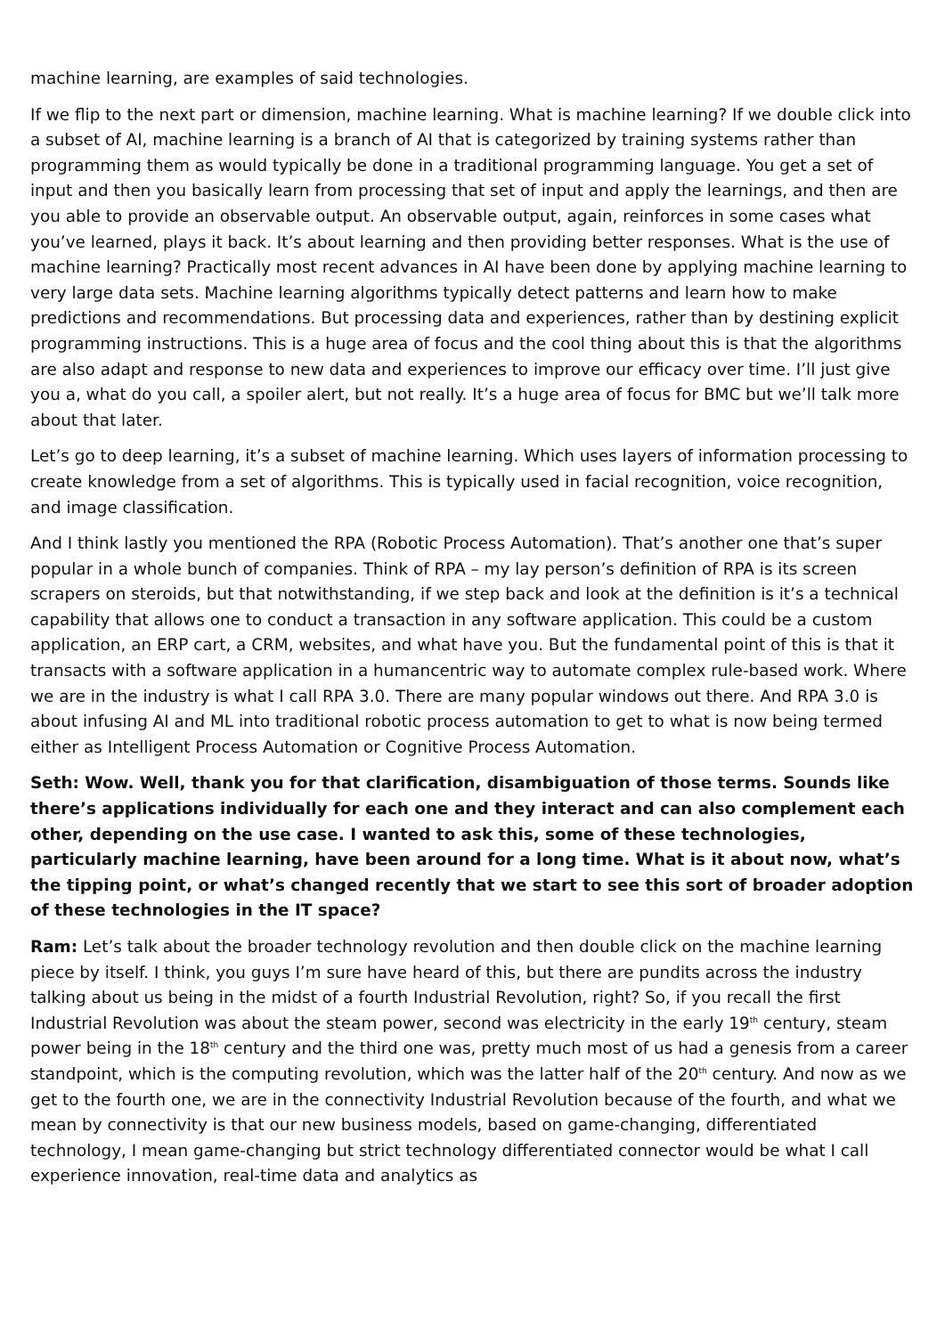machine learning, are examples of said technologies.
If we flip to the next part or dimension, machine learning. What is machine learning? If we double click into a subset of AI, machine learning is a branch of AI that is categorized by training systems rather than programming them as would typically be done in a traditional programming language. You get a set of input and then you basically learn from processing that set of input and apply the learnings, and then are you able to provide an observable output. An observable output, again, reinforces in some cases what you’ve learned, plays it back. It’s about learning and then providing better responses. What is the use of machine learning? Practically most recent advances in AI have been done by applying machine learning to very large data sets. Machine learning algorithms typically detect patterns and learn how to make predictions and recommendations. But processing data and experiences, rather than by destining explicit programming instructions. This is a huge area of focus and the cool thing about this is that the algorithms are also adapt and response to new data and experiences to improve our efficacy over time. I’ll just give you a, what do you call, a spoiler alert, but not really. It’s a huge area of focus for BMC but we’ll talk more about that later.
Let’s go to deep learning, it’s a subset of machine learning. Which uses layers of information processing to create knowledge from a set of algorithms. This is typically used in facial recognition, voice recognition, and image classification.
And I think lastly you mentioned the RPA (Robotic Process Automation). That’s another one that’s super popular in a whole bunch of companies. Think of RPA – my lay person’s definition of RPA is its screen scrapers on steroids, but that notwithstanding, if we step back and look at the definition is it’s a technical capability that allows one to conduct a transaction in any software application. This could be a custom application, an ERP cart, a CRM, websites, and what have you. But the fundamental point of this is that it transacts with a software application in a humancentric way to automate complex rule-based work. Where we are in the industry is what I call RPA 3.0. There are many popular windows out there. And RPA 3.0 is about infusing AI and ML into traditional robotic process automation to get to what is now being termed either as Intelligent Process Automation or Cognitive Process Automation.
Seth: Wow. Well, thank you for that clarification, disambiguation of those terms. Sounds like there’s applications individually for each one and they interact and can also complement each other, depending on the use case. I wanted to ask this, some of these technologies, particularly machine learning, have been around for a long time. What is it about now, what’s the tipping point, or what’s changed recently that we start to see this sort of broader adoption of these technologies in the IT space?
Ram: Let’s talk about the broader technology revolution and then double click on the machine learning piece by itself. I think, you guys I’m sure have heard of this, but there are pundits across the industry talking about us being in the midst of a fourth Industrial Revolution, right? So, if you recall the first Industrial Revolution was about the steam power, second was electricity in the early 19<sup>th</sup> century, steam power being in the 18<sup>th</sup> century and the third one was, pretty much most of us had a genesis from a career standpoint, which is the computing revolution, which was the latter half of the 20<sup>th</sup> century. And now as we get to the fourth one, we are in the connectivity Industrial Revolution because of the fourth, and what we mean by connectivity is that our new business models, based on game-changing, differentiated technology, I mean game-changing but strict technology differentiated connector would be what I call experience innovation, real-time data and analytics as